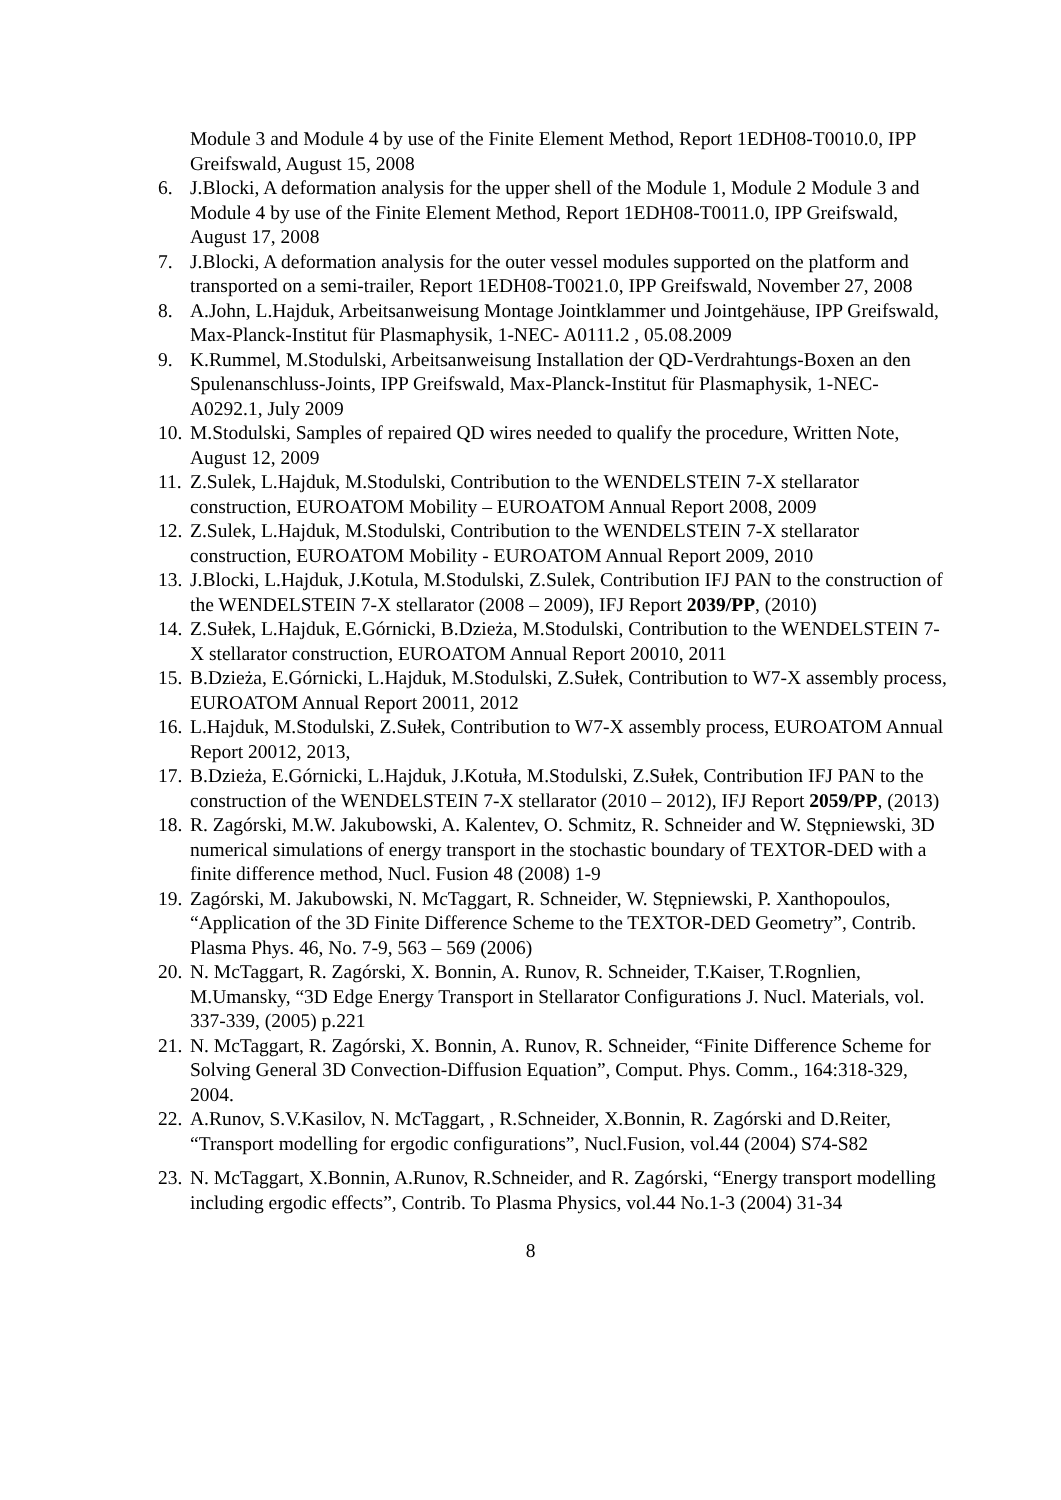Module 3 and Module 4 by use of the Finite Element Method, Report 1EDH08-T0010.0, IPP Greifswald, August 15, 2008
6. J.Blocki, A deformation analysis for the upper shell of the Module 1, Module 2 Module 3 and Module 4 by use of the Finite Element Method, Report 1EDH08-T0011.0, IPP Greifswald, August 17, 2008
7. J.Blocki, A deformation analysis for the outer vessel modules supported on the platform and transported on a semi-trailer, Report 1EDH08-T0021.0, IPP Greifswald, November 27, 2008
8. A.John, L.Hajduk, Arbeitsanweisung Montage Jointklammer und Jointgehäuse, IPP Greifswald, Max-Planck-Institut für Plasmaphysik, 1-NEC- A0111.2 , 05.08.2009
9. K.Rummel, M.Stodulski, Arbeitsanweisung Installation der QD-Verdrahtungs-Boxen an den Spulenanschluss-Joints, IPP Greifswald, Max-Planck-Institut für Plasmaphysik, 1-NEC- A0292.1, July 2009
10. M.Stodulski, Samples of repaired QD wires needed to qualify the procedure, Written Note, August 12, 2009
11. Z.Sulek, L.Hajduk, M.Stodulski, Contribution to the WENDELSTEIN 7-X stellarator construction, EUROATOM Mobility – EUROATOM Annual Report 2008, 2009
12. Z.Sulek, L.Hajduk, M.Stodulski, Contribution to the WENDELSTEIN 7-X stellarator construction, EUROATOM Mobility - EUROATOM Annual Report 2009, 2010
13. J.Blocki, L.Hajduk, J.Kotula, M.Stodulski, Z.Sulek, Contribution IFJ PAN to the construction of the WENDELSTEIN 7-X stellarator (2008 – 2009), IFJ Report 2039/PP, (2010)
14. Z.Sułek, L.Hajduk, E.Górnicki, B.Dzieża, M.Stodulski, Contribution to the WENDELSTEIN 7-X stellarator construction, EUROATOM Annual Report 20010, 2011
15. B.Dzieża, E.Górnicki, L.Hajduk, M.Stodulski, Z.Sułek, Contribution to W7-X assembly process, EUROATOM Annual Report 20011, 2012
16. L.Hajduk, M.Stodulski, Z.Sułek, Contribution to W7-X assembly process, EUROATOM Annual Report 20012, 2013,
17. B.Dzieża, E.Górnicki, L.Hajduk, J.Kotuła, M.Stodulski, Z.Sułek, Contribution IFJ PAN to the construction of the WENDELSTEIN 7-X stellarator (2010 – 2012), IFJ Report 2059/PP, (2013)
18. R. Zagórski, M.W. Jakubowski, A. Kalentev, O. Schmitz, R. Schneider and W. Stępniewski, 3D numerical simulations of energy transport in the stochastic boundary of TEXTOR-DED with a finite difference method, Nucl. Fusion 48 (2008) 1-9
19. Zagórski, M. Jakubowski, N. McTaggart, R. Schneider, W. Stępniewski, P. Xanthopoulos, “Application of the 3D Finite Difference Scheme to the TEXTOR-DED Geometry”, Contrib. Plasma Phys. 46, No. 7-9, 563 – 569 (2006)
20. N. McTaggart, R. Zagórski, X. Bonnin, A. Runov, R. Schneider, T.Kaiser, T.Rognlien, M.Umansky, “3D Edge Energy Transport in Stellarator Configurations J. Nucl. Materials, vol. 337-339, (2005) p.221
21. N. McTaggart, R. Zagórski, X. Bonnin, A. Runov, R. Schneider, “Finite Difference Scheme for Solving General 3D Convection-Diffusion Equation”, Comput. Phys. Comm., 164:318-329, 2004.
22. A.Runov, S.V.Kasilov, N. McTaggart, , R.Schneider, X.Bonnin, R. Zagórski and D.Reiter, “Transport modelling for ergodic configurations”, Nucl.Fusion, vol.44 (2004) S74-S82
23. N. McTaggart, X.Bonnin, A.Runov, R.Schneider, and R. Zagórski, “Energy transport modelling including ergodic effects”, Contrib. To Plasma Physics, vol.44 No.1-3 (2004) 31-34
8